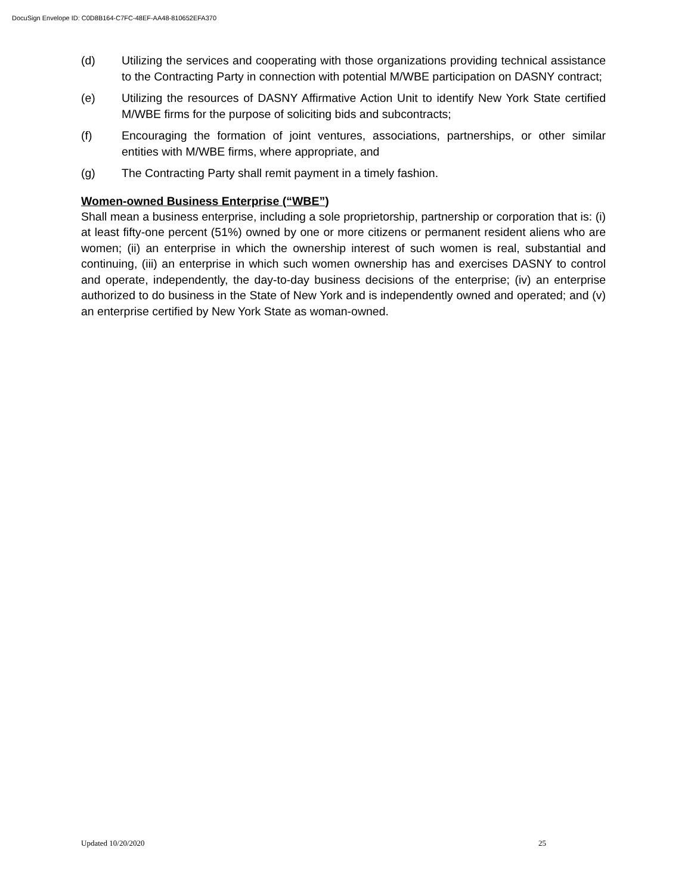DocuSign Envelope ID: C0D8B164-C7FC-48EF-AA48-810652EFA370
(d) Utilizing the services and cooperating with those organizations providing technical assistance to the Contracting Party in connection with potential M/WBE participation on DASNY contract;
(e) Utilizing the resources of DASNY Affirmative Action Unit to identify New York State certified M/WBE firms for the purpose of soliciting bids and subcontracts;
(f) Encouraging the formation of joint ventures, associations, partnerships, or other similar entities with M/WBE firms, where appropriate, and
(g) The Contracting Party shall remit payment in a timely fashion.
Women-owned Business Enterprise (“WBE”)
Shall mean a business enterprise, including a sole proprietorship, partnership or corporation that is: (i) at least fifty-one percent (51%) owned by one or more citizens or permanent resident aliens who are women; (ii) an enterprise in which the ownership interest of such women is real, substantial and continuing, (iii) an enterprise in which such women ownership has and exercises DASNY to control and operate, independently, the day-to-day business decisions of the enterprise; (iv) an enterprise authorized to do business in the State of New York and is independently owned and operated; and (v) an enterprise certified by New York State as woman-owned.
Updated 10/20/2020 25